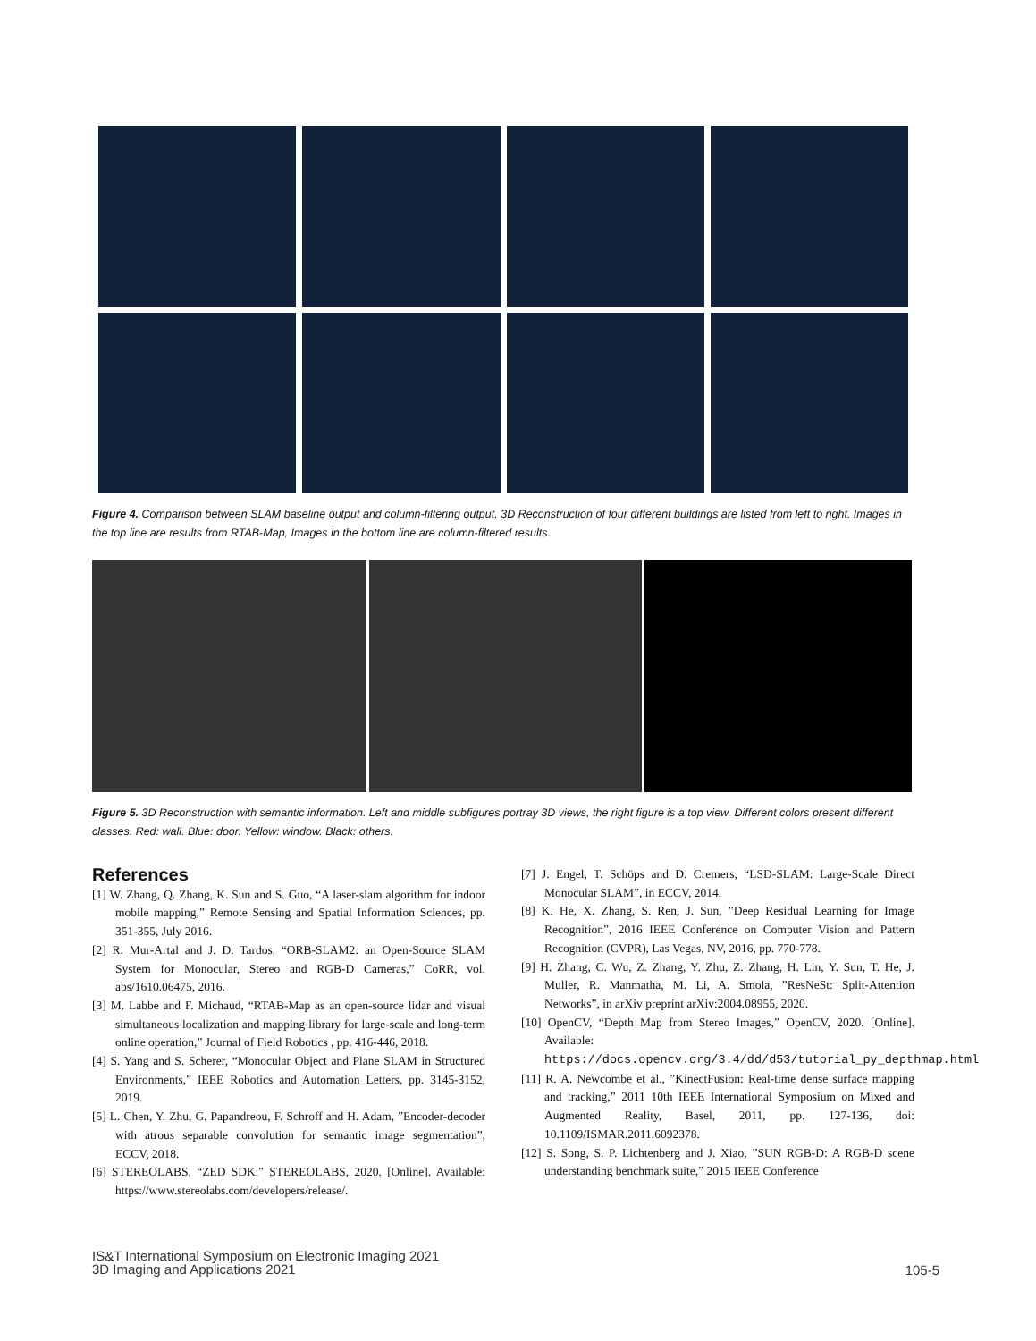Figure 4. Comparison between SLAM baseline output and column-filtering output. 3D Reconstruction of four different buildings are listed from left to right. Images in the top line are results from RTAB-Map, Images in the bottom line are column-filtered results.
Figure 5. 3D Reconstruction with semantic information. Left and middle subfigures portray 3D views, the right figure is a top view. Different colors present different classes. Red: wall. Blue: door. Yellow: window. Black: others.
References
[1] W. Zhang, Q. Zhang, K. Sun and S. Guo, “A laser-slam algorithm for indoor mobile mapping,” Remote Sensing and Spatial Information Sciences, pp. 351-355, July 2016.
[2] R. Mur-Artal and J. D. Tardos, “ORB-SLAM2: an Open-Source SLAM System for Monocular, Stereo and RGB-D Cameras,” CoRR, vol. abs/1610.06475, 2016.
[3] M. Labbe and F. Michaud, “RTAB-Map as an open-source lidar and visual simultaneous localization and mapping library for large-scale and long-term online operation,” Journal of Field Robotics , pp. 416-446, 2018.
[4] S. Yang and S. Scherer, “Monocular Object and Plane SLAM in Structured Environments,” IEEE Robotics and Automation Letters, pp. 3145-3152, 2019.
[5] L. Chen, Y. Zhu, G. Papandreou, F. Schroff and H. Adam, ”Encoder-decoder with atrous separable convolution for semantic image segmentation”, ECCV, 2018.
[6] STEREOLABS, “ZED SDK,” STEREOLABS, 2020. [Online]. Available: https://www.stereolabs.com/developers/release/.
[7] J. Engel, T. Schöps and D. Cremers, “LSD-SLAM: Large-Scale Direct Monocular SLAM”, in ECCV, 2014.
[8] K. He, X. Zhang, S. Ren, J. Sun, ”Deep Residual Learning for Image Recognition”, 2016 IEEE Conference on Computer Vision and Pattern Recognition (CVPR), Las Vegas, NV, 2016, pp. 770-778.
[9] H. Zhang, C. Wu, Z. Zhang, Y. Zhu, Z. Zhang, H. Lin, Y. Sun, T. He, J. Muller, R. Manmatha, M. Li, A. Smola, ”ResNeSt: Split-Attention Networks”, in arXiv preprint arXiv:2004.08955, 2020.
[10] OpenCV, “Depth Map from Stereo Images,” OpenCV, 2020. [Online]. Available: https://docs.opencv.org/3.4/dd/d53/tutorial_py_depthmap.html
[11] R. A. Newcombe et al., ”KinectFusion: Real-time dense surface mapping and tracking,” 2011 10th IEEE International Symposium on Mixed and Augmented Reality, Basel, 2011, pp. 127-136, doi: 10.1109/ISMAR.2011.6092378.
[12] S. Song, S. P. Lichtenberg and J. Xiao, ”SUN RGB-D: A RGB-D scene understanding benchmark suite,” 2015 IEEE Conference
IS&T International Symposium on Electronic Imaging 2021
3D Imaging and Applications 2021
105-5